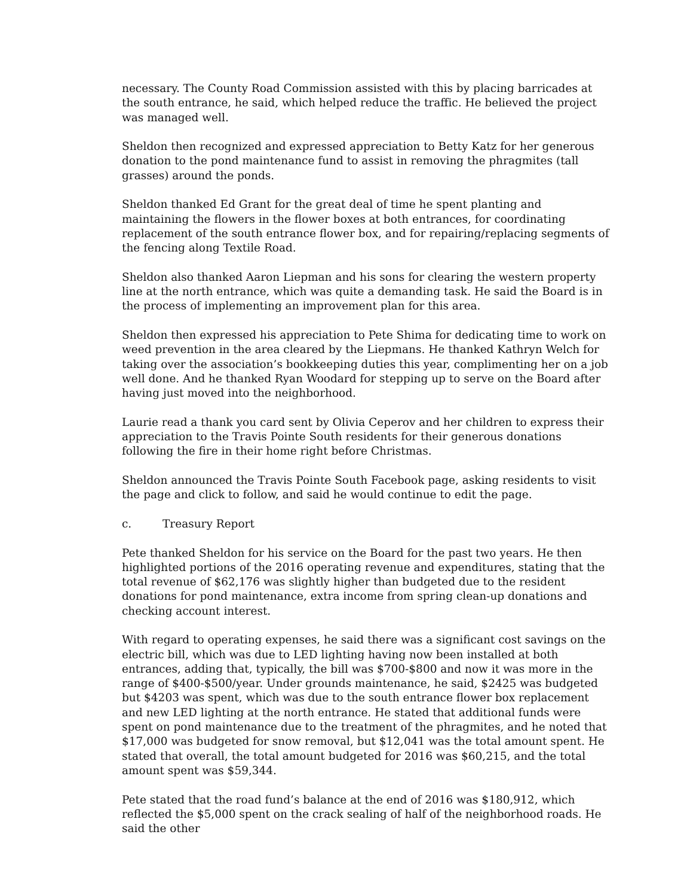necessary. The County Road Commission assisted with this by placing barricades at the south entrance, he said, which helped reduce the traffic. He believed the project was managed well.
Sheldon then recognized and expressed appreciation to Betty Katz for her generous donation to the pond maintenance fund to assist in removing the phragmites (tall grasses) around the ponds.
Sheldon thanked Ed Grant for the great deal of time he spent planting and maintaining the flowers in the flower boxes at both entrances, for coordinating replacement of the south entrance flower box, and for repairing/replacing segments of the fencing along Textile Road.
Sheldon also thanked Aaron Liepman and his sons for clearing the western property line at the north entrance, which was quite a demanding task. He said the Board is in the process of implementing an improvement plan for this area.
Sheldon then expressed his appreciation to Pete Shima for dedicating time to work on weed prevention in the area cleared by the Liepmans. He thanked Kathryn Welch for taking over the association’s bookkeeping duties this year, complimenting her on a job well done. And he thanked Ryan Woodard for stepping up to serve on the Board after having just moved into the neighborhood.
Laurie read a thank you card sent by Olivia Ceperov and her children to express their appreciation to the Travis Pointe South residents for their generous donations following the fire in their home right before Christmas.
Sheldon announced the Travis Pointe South Facebook page, asking residents to visit the page and click to follow, and said he would continue to edit the page.
c. Treasury Report
Pete thanked Sheldon for his service on the Board for the past two years. He then highlighted portions of the 2016 operating revenue and expenditures, stating that the total revenue of $62,176 was slightly higher than budgeted due to the resident donations for pond maintenance, extra income from spring clean-up donations and checking account interest.
With regard to operating expenses, he said there was a significant cost savings on the electric bill, which was due to LED lighting having now been installed at both entrances, adding that, typically, the bill was $700-$800 and now it was more in the range of $400-$500/year. Under grounds maintenance, he said, $2425 was budgeted but $4203 was spent, which was due to the south entrance flower box replacement and new LED lighting at the north entrance. He stated that additional funds were spent on pond maintenance due to the treatment of the phragmites, and he noted that $17,000 was budgeted for snow removal, but $12,041 was the total amount spent. He stated that overall, the total amount budgeted for 2016 was $60,215, and the total amount spent was $59,344.
Pete stated that the road fund’s balance at the end of 2016 was $180,912, which reflected the $5,000 spent on the crack sealing of half of the neighborhood roads. He said the other